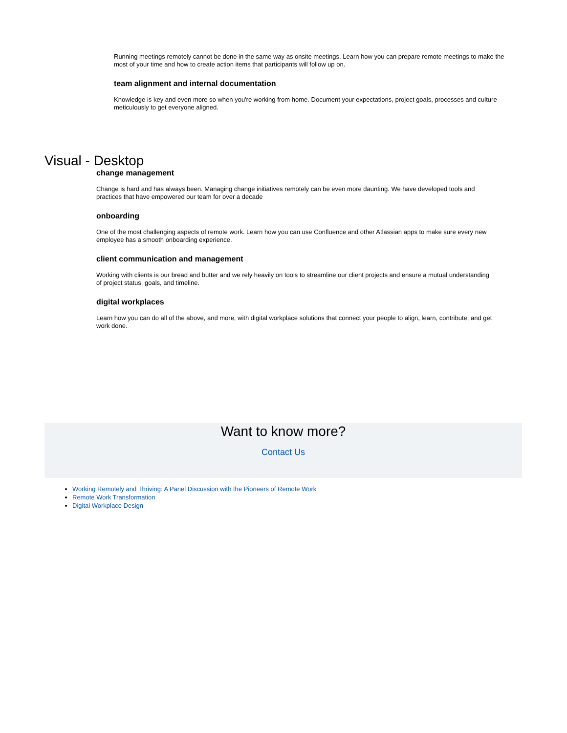Running meetings remotely cannot be done in the same way as onsite meetings. Learn how you can prepare remote meetings to make the most of your time and how to create action items that participants will follow up on.
team alignment and internal documentation
Knowledge is key and even more so when you're working from home. Document your expectations, project goals, processes and culture meticulously to get everyone aligned.
Visual - Desktop
change management
Change is hard and has always been. Managing change initiatives remotely can be even more daunting. We have developed tools and practices that have empowered our team for over a decade
onboarding
One of the most challenging aspects of remote work. Learn how you can use Confluence and other Atlassian apps to make sure every new employee has a smooth onboarding experience.
client communication and management
Working with clients is our bread and butter and we rely heavily on tools to streamline our client projects and ensure a mutual understanding of project status, goals, and timeline.
digital workplaces
Learn how you can do all of the above, and more, with digital workplace solutions that connect your people to align, learn, contribute, and get work done.
Want to know more?
Contact Us
Working Remotely and Thriving: A Panel Discussion with the Pioneers of Remote Work
Remote Work Transformation
Digital Workplace Design